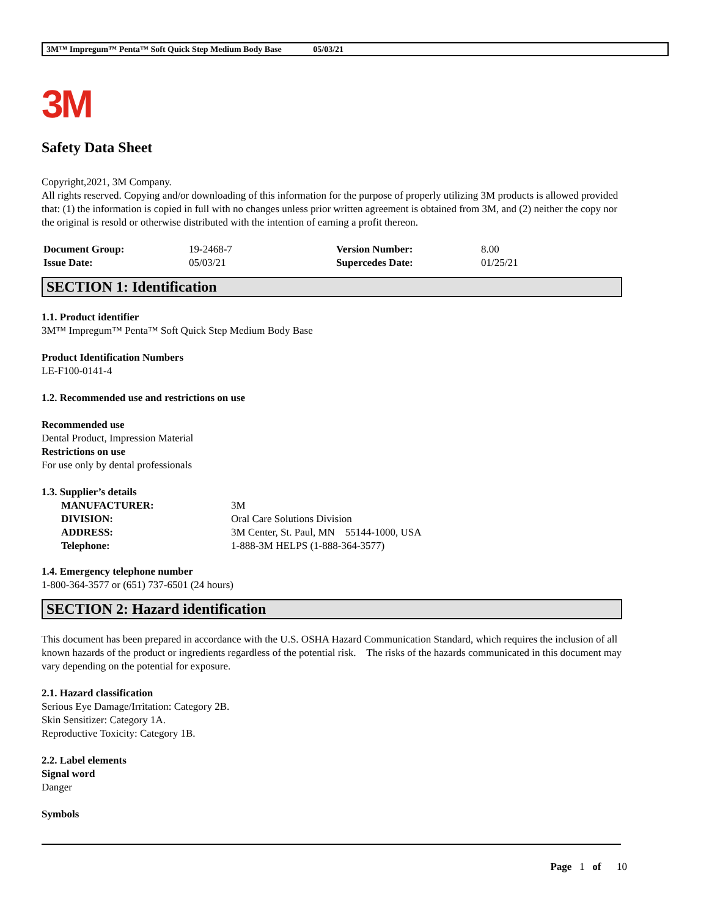3M™ Impregum™ Penta™ Soft Quick Step Medium Body Base 05/03/21
3M
Safety Data Sheet
Copyright,2021, 3M Company.
All rights reserved. Copying and/or downloading of this information for the purpose of properly utilizing 3M products is allowed provided that: (1) the information is copied in full with no changes unless prior written agreement is obtained from 3M, and (2) neither the copy nor the original is resold or otherwise distributed with the intention of earning a profit thereon.
| Document Group: | 19-2468-7 | Version Number: | 8.00 |
| Issue Date: | 05/03/21 | Supercedes Date: | 01/25/21 |
SECTION 1: Identification
1.1. Product identifier
3M™ Impregum™ Penta™ Soft Quick Step Medium Body Base
Product Identification Numbers
LE-F100-0141-4
1.2. Recommended use and restrictions on use
Recommended use
Dental Product, Impression Material
Restrictions on use
For use only by dental professionals
1.3. Supplier’s details
| MANUFACTURER: | 3M |
| DIVISION: | Oral Care Solutions Division |
| ADDRESS: | 3M Center, St. Paul, MN 55144-1000, USA |
| Telephone: | 1-888-3M HELPS (1-888-364-3577) |
1.4. Emergency telephone number
1-800-364-3577 or (651) 737-6501 (24 hours)
SECTION 2: Hazard identification
This document has been prepared in accordance with the U.S. OSHA Hazard Communication Standard, which requires the inclusion of all known hazards of the product or ingredients regardless of the potential risk. The risks of the hazards communicated in this document may vary depending on the potential for exposure.
2.1. Hazard classification
Serious Eye Damage/Irritation: Category 2B.
Skin Sensitizer: Category 1A.
Reproductive Toxicity: Category 1B.
2.2. Label elements
Signal word
Danger
Symbols
Page 1 of 10